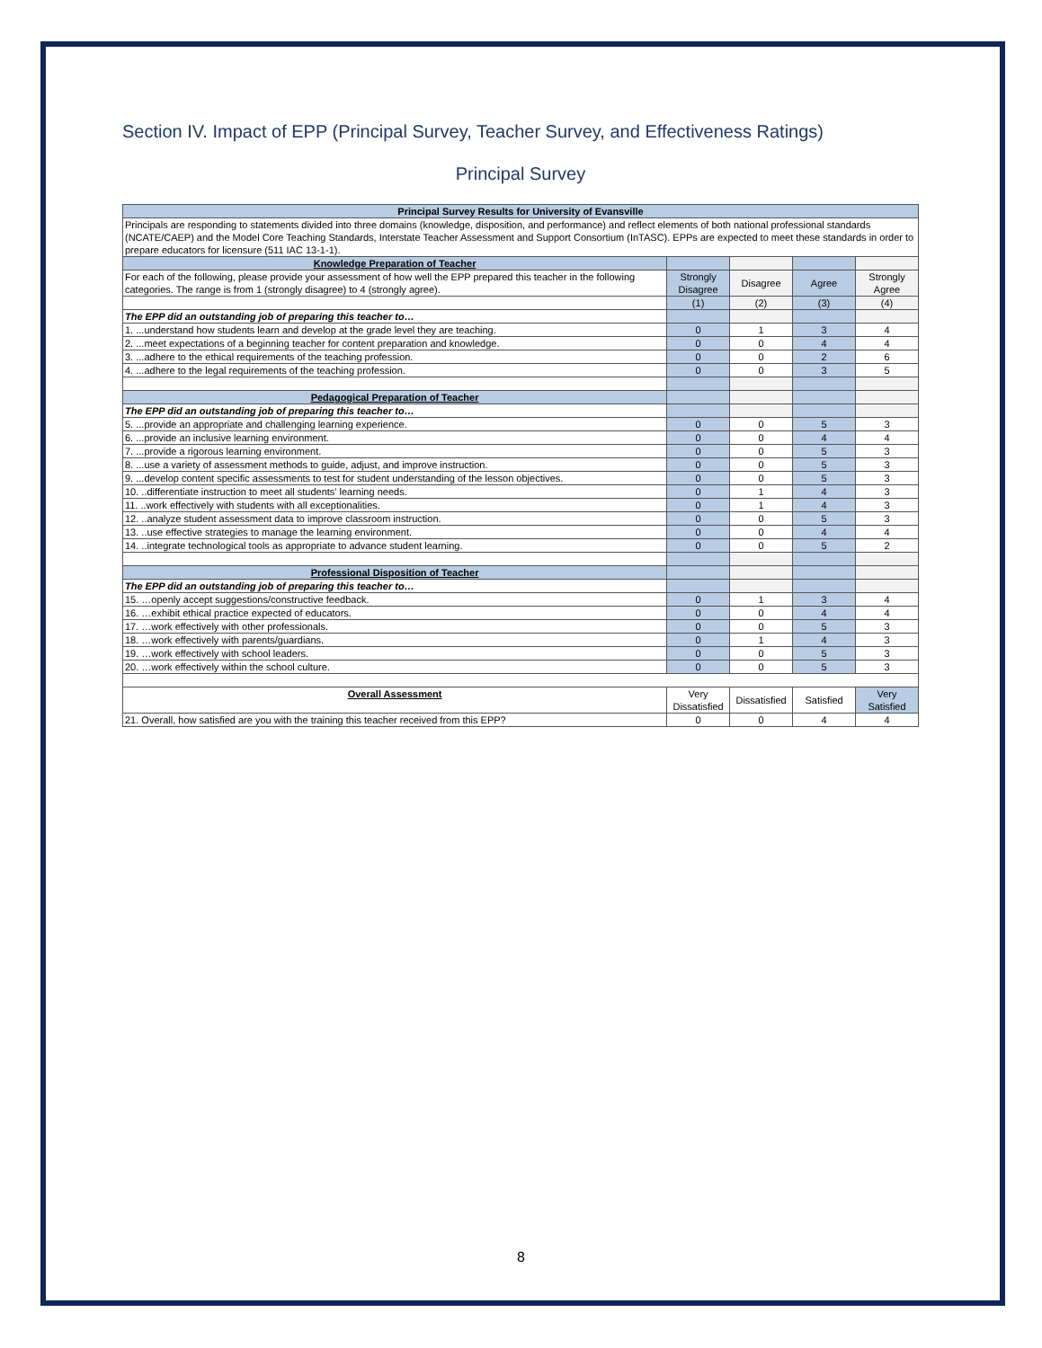Section IV. Impact of EPP (Principal Survey, Teacher Survey, and Effectiveness Ratings)
Principal Survey
| Principal Survey Results for University of Evansville | | | | |
| --- | --- | --- | --- | --- |
| Principals are responding to statements divided into three domains (knowledge, disposition, and performance) and reflect elements of both national professional standards (NCATE/CAEP) and the Model Core Teaching Standards, Interstate Teacher Assessment and Support Consortium (InTASC). EPPs are expected to meet these standards in order to prepare educators for licensure (511 IAC 13-1-1). | | | | |
| Knowledge Preparation of Teacher | | | | |
| For each of the following, please provide your assessment of how well the EPP prepared this teacher in the following categories. The range is from 1 (strongly disagree) to 4 (strongly agree). | Strongly Disagree | Disagree | Agree | Strongly Agree |
| | (1) | (2) | (3) | (4) |
| The EPP did an outstanding job of preparing this teacher to… | | | | |
| 1. ...understand how students learn and develop at the grade level they are teaching. | 0 | 1 | 3 | 4 |
| 2. ...meet expectations of a beginning teacher for content preparation and knowledge. | 0 | 0 | 4 | 4 |
| 3. ...adhere to the ethical requirements of the teaching profession. | 0 | 0 | 2 | 6 |
| 4. ...adhere to the legal requirements of the teaching profession. | 0 | 0 | 3 | 5 |
| Pedagogical Preparation of Teacher | | | | |
| The EPP did an outstanding job of preparing this teacher to… | | | | |
| 5. ...provide an appropriate and challenging learning experience. | 0 | 0 | 5 | 3 |
| 6. ...provide an inclusive learning environment. | 0 | 0 | 4 | 4 |
| 7. ...provide a rigorous learning environment. | 0 | 0 | 5 | 3 |
| 8. ...use a variety of assessment methods to guide, adjust, and improve instruction. | 0 | 0 | 5 | 3 |
| 9. ...develop content specific assessments to test for student understanding of the lesson objectives. | 0 | 0 | 5 | 3 |
| 10. ..differentiate instruction to meet all students’ learning needs. | 0 | 1 | 4 | 3 |
| 11. ..work effectively with students with all exceptionalities. | 0 | 1 | 4 | 3 |
| 12. ..analyze student assessment data to improve classroom instruction. | 0 | 0 | 5 | 3 |
| 13. ..use effective strategies to manage the learning environment. | 0 | 0 | 4 | 4 |
| 14. ..integrate technological tools as appropriate to advance student learning. | 0 | 0 | 5 | 2 |
| Professional Disposition of Teacher | | | | |
| The EPP did an outstanding job of preparing this teacher to… | | | | |
| 15. …openly accept suggestions/constructive feedback. | 0 | 1 | 3 | 4 |
| 16. …exhibit ethical practice expected of educators. | 0 | 0 | 4 | 4 |
| 17. …work effectively with other professionals. | 0 | 0 | 5 | 3 |
| 18. …work effectively with parents/guardians. | 0 | 1 | 4 | 3 |
| 19. …work effectively with school leaders. | 0 | 0 | 5 | 3 |
| 20. …work effectively within the school culture. | 0 | 0 | 5 | 3 |
| Overall Assessment | Very Dissatisfied | Dissatisfied | Satisfied | Very Satisfied |
| 21. Overall, how satisfied are you with the training this teacher received from this EPP? | 0 | 0 | 4 | 4 |
8